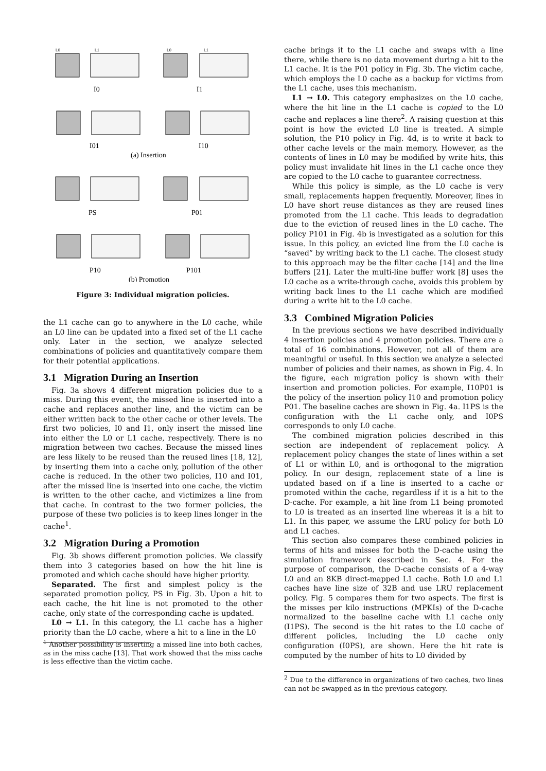L0
L1
L0
L1
I0
I1
I01
I10
(a) Insertion
PS
P01
P10
P101
(b) Promotion
Figure 3: Individual migration policies.
the L1 cache can go to anywhere in the L0 cache, while an L0 line can be updated into a fixed set of the L1 cache only. Later in the section, we analyze selected combinations of policies and quantitatively compare them for their potential applications.
3.1 Migration During an Insertion
Fig. 3a shows 4 different migration policies due to a miss. During this event, the missed line is inserted into a cache and replaces another line, and the victim can be either written back to the other cache or other levels. The first two policies, I0 and I1, only insert the missed line into either the L0 or L1 cache, respectively. There is no migration between two caches. Because the missed lines are less likely to be reused than the reused lines [18, 12], by inserting them into a cache only, pollution of the other cache is reduced. In the other two policies, I10 and I01, after the missed line is inserted into one cache, the victim is written to the other cache, and victimizes a line from that cache. In contrast to the two former policies, the purpose of these two policies is to keep lines longer in the cache<sup>1</sup>.
3.2 Migration During a Promotion
Fig. 3b shows different promotion policies. We classify them into 3 categories based on how the hit line is promoted and which cache should have higher priority.
Separated. The first and simplest policy is the separated promotion policy, PS in Fig. 3b. Upon a hit to each cache, the hit line is not promoted to the other cache, only state of the corresponding cache is updated.
L0 → L1. In this category, the L1 cache has a higher priority than the L0 cache, where a hit to a line in the L0
<sup>1</sup> Another possibility is inserting a missed line into both caches, as in the miss cache [13]. That work showed that the miss cache is less effective than the victim cache.
cache brings it to the L1 cache and swaps with a line there, while there is no data movement during a hit to the L1 cache. It is the P01 policy in Fig. 3b. The victim cache, which employs the L0 cache as a backup for victims from the L1 cache, uses this mechanism.
L1 → L0. This category emphasizes on the L0 cache, where the hit line in the L1 cache is copied to the L0 cache and replaces a line there<sup>2</sup>. A raising question at this point is how the evicted L0 line is treated. A simple solution, the P10 policy in Fig. 4d, is to write it back to other cache levels or the main memory. However, as the contents of lines in L0 may be modified by write hits, this policy must invalidate hit lines in the L1 cache once they are copied to the L0 cache to guarantee correctness.
While this policy is simple, as the L0 cache is very small, replacements happen frequently. Moreover, lines in L0 have short reuse distances as they are reused lines promoted from the L1 cache. This leads to degradation due to the eviction of reused lines in the L0 cache. The policy P101 in Fig. 4b is investigated as a solution for this issue. In this policy, an evicted line from the L0 cache is “saved” by writing back to the L1 cache. The closest study to this approach may be the filter cache [14] and the line buffers [21]. Later the multi-line buffer work [8] uses the L0 cache as a write-through cache, avoids this problem by writing back lines to the L1 cache which are modified during a write hit to the L0 cache.
3.3 Combined Migration Policies
In the previous sections we have described individually 4 insertion policies and 4 promotion policies. There are a total of 16 combinations. However, not all of them are meaningful or useful. In this section we analyze a selected number of policies and their names, as shown in Fig. 4. In the figure, each migration policy is shown with their insertion and promotion policies. For example, I10P01 is the policy of the insertion policy I10 and promotion policy P01. The baseline caches are shown in Fig. 4a. I1PS is the configuration with the L1 cache only, and I0PS corresponds to only L0 cache.
The combined migration policies described in this section are independent of replacement policy. A replacement policy changes the state of lines within a set of L1 or within L0, and is orthogonal to the migration policy. In our design, replacement state of a line is updated based on if a line is inserted to a cache or promoted within the cache, regardless if it is a hit to the D-cache. For example, a hit line from L1 being promoted to L0 is treated as an inserted line whereas it is a hit to L1. In this paper, we assume the LRU policy for both L0 and L1 caches.
This section also compares these combined policies in terms of hits and misses for both the D-cache using the simulation framework described in Sec. 4. For the purpose of comparison, the D-cache consists of a 4-way L0 and an 8KB direct-mapped L1 cache. Both L0 and L1 caches have line size of 32B and use LRU replacement policy. Fig. 5 compares them for two aspects. The first is the misses per kilo instructions (MPKIs) of the D-cache normalized to the baseline cache with L1 cache only (I1PS). The second is the hit rates to the L0 cache of different policies, including the L0 cache only configuration (I0PS), are shown. Here the hit rate is computed by the number of hits to L0 divided by
<sup>2</sup> Due to the difference in organizations of two caches, two lines can not be swapped as in the previous category.